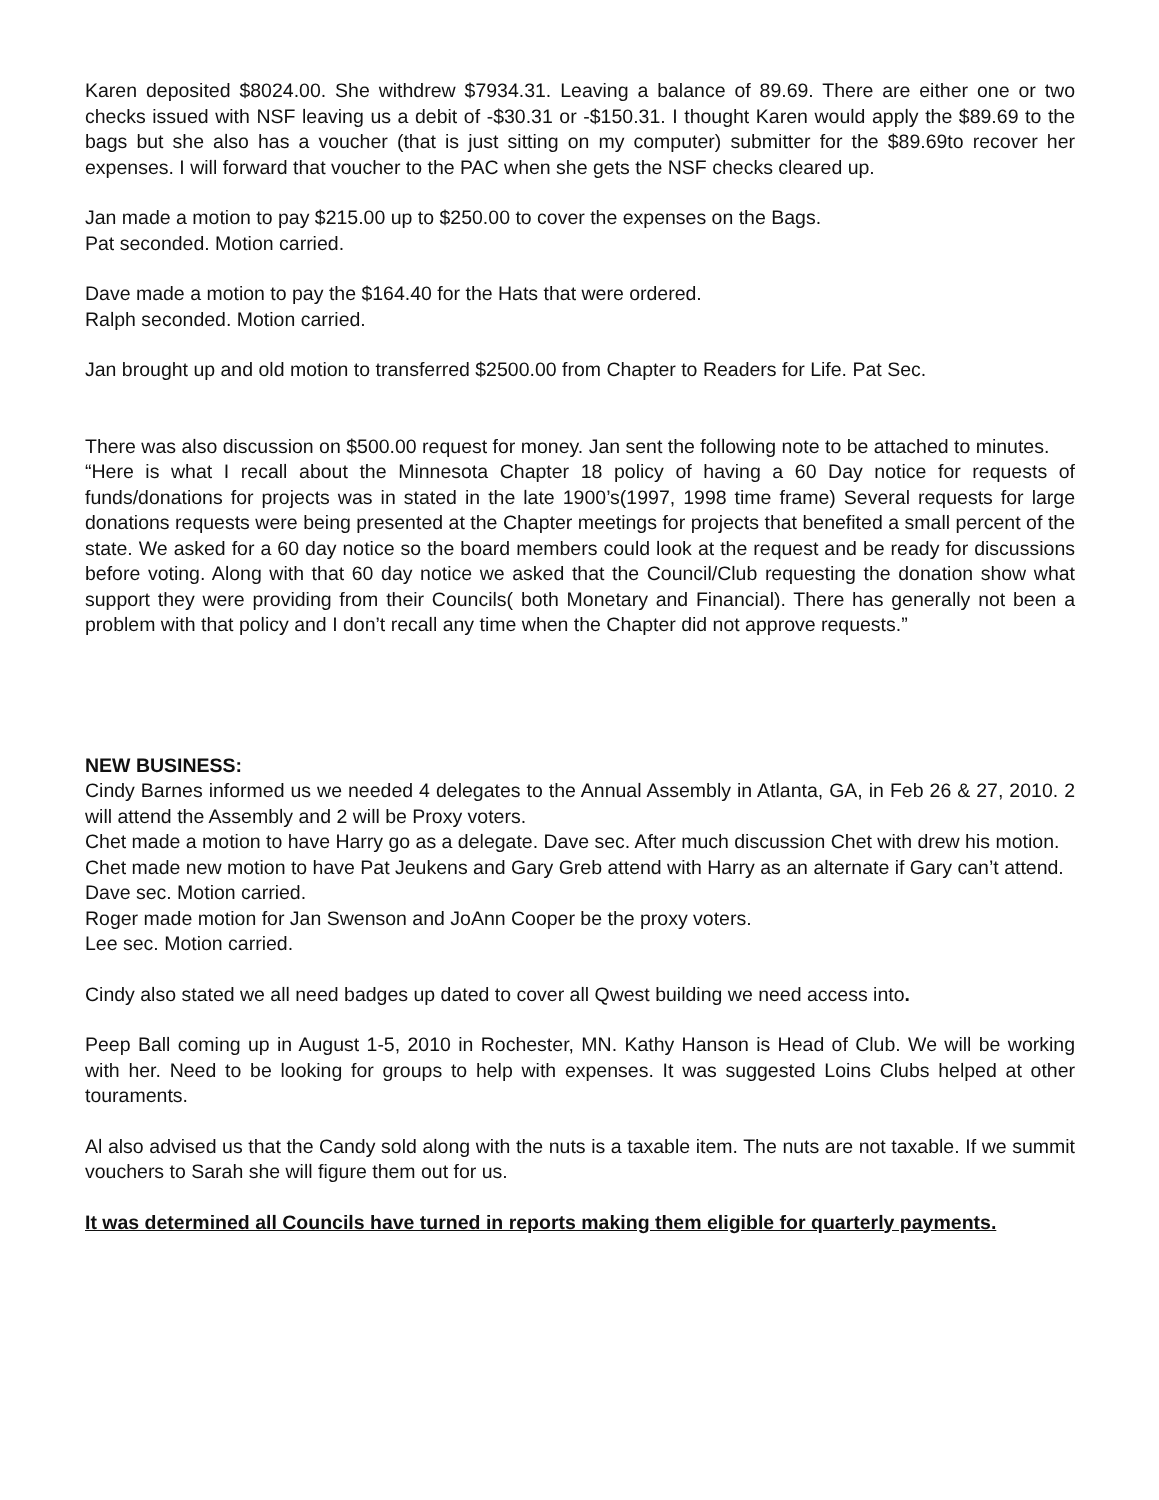Karen deposited $8024.00. She withdrew $7934.31. Leaving a balance of 89.69. There are either one or two checks issued with NSF leaving us a debit of -$30.31 or -$150.31. I thought Karen would apply the $89.69 to the bags but she also has a voucher (that is just sitting on my computer) submitter for the $89.69to recover her expenses. I will forward that voucher to the PAC when she gets the NSF checks cleared up.
Jan made a motion to pay $215.00 up to $250.00 to cover the expenses on the Bags.
Pat seconded. Motion carried.
Dave made a motion to pay the $164.40 for the Hats that were ordered.
Ralph seconded. Motion carried.
Jan brought up and old motion to transferred $2500.00 from Chapter to Readers for Life. Pat Sec.
There was also discussion on $500.00 request for money. Jan sent the following note to be attached to minutes.
“Here is what I recall about the Minnesota Chapter 18 policy of having a 60 Day notice for requests of funds/donations for projects was in stated in the late 1900’s(1997, 1998 time frame) Several requests for large donations requests were being presented at the Chapter meetings for projects that benefited a small percent of the state. We asked for a 60 day notice so the board members could look at the request and be ready for discussions before voting. Along with that 60 day notice we asked that the Council/Club requesting the donation show what support they were providing from their Councils( both Monetary and Financial). There has generally not been a problem with that policy and I don’t recall any time when the Chapter did not approve requests.”
NEW BUSINESS:
Cindy Barnes informed us we needed 4 delegates to the Annual Assembly in Atlanta, GA, in Feb 26 & 27, 2010. 2 will attend the Assembly and 2 will be Proxy voters.
Chet made a motion to have Harry go as a delegate. Dave sec. After much discussion Chet with drew his motion.
Chet made new motion to have Pat Jeukens and Gary Greb attend with Harry as an alternate if Gary can’t attend.
Dave sec. Motion carried.
Roger made motion for Jan Swenson and JoAnn Cooper be the proxy voters.
Lee sec. Motion carried.
Cindy also stated we all need badges up dated to cover all Qwest building we need access into.
Peep Ball coming up in August 1-5, 2010 in Rochester, MN. Kathy Hanson is Head of Club. We will be working with her. Need to be looking for groups to help with expenses. It was suggested Loins Clubs helped at other touraments.
Al also advised us that the Candy sold along with the nuts is a taxable item. The nuts are not taxable. If we summit vouchers to Sarah she will figure them out for us.
It was determined all Councils have turned in reports making them eligible for quarterly payments.